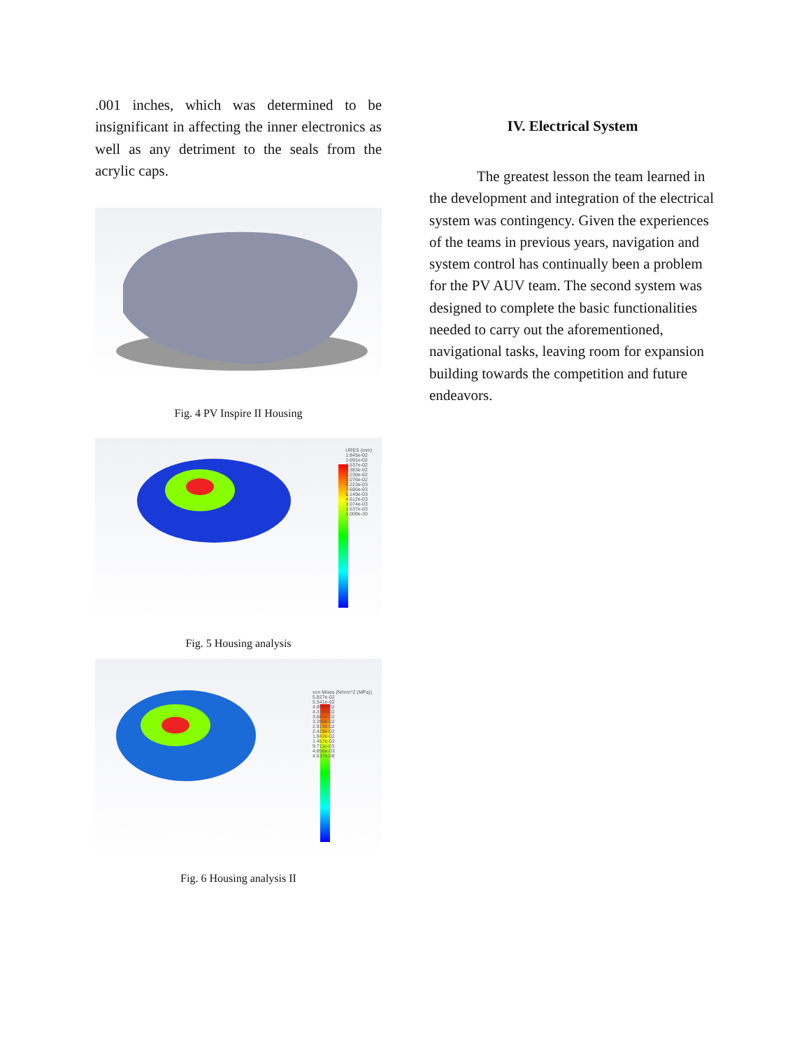.001 inches, which was determined to be insignificant in affecting the inner electronics as well as any detriment to the seals from the acrylic caps.
Fig. 4 PV Inspire II Housing
URES (mm)
1.845e-02
1.691e-02
1.537e-02
1.383e-02
1.230e-02
1.076e-02
9.223e-03
7.686e-03
6.149e-03
4.612e-03
3.074e-03
1.537e-03
1.000e-30
Fig. 5 Housing analysis
von Mises (N/mm^2 (MPa))
5.827e-02
5.341e-02
4.856e-02
4.370e-02
3.885e-02
3.399e-02
2.913e-02
2.428e-02
1.942e-02
1.457e-02
9.711e-03
4.856e-03
4.637e-08
Fig. 6 Housing analysis II
IV. Electrical System
The greatest lesson the team learned in the development and integration of the electrical system was contingency. Given the experiences of the teams in previous years, navigation and system control has continually been a problem for the PV AUV team. The second system was designed to complete the basic functionalities needed to carry out the aforementioned, navigational tasks, leaving room for expansion building towards the competition and future endeavors.